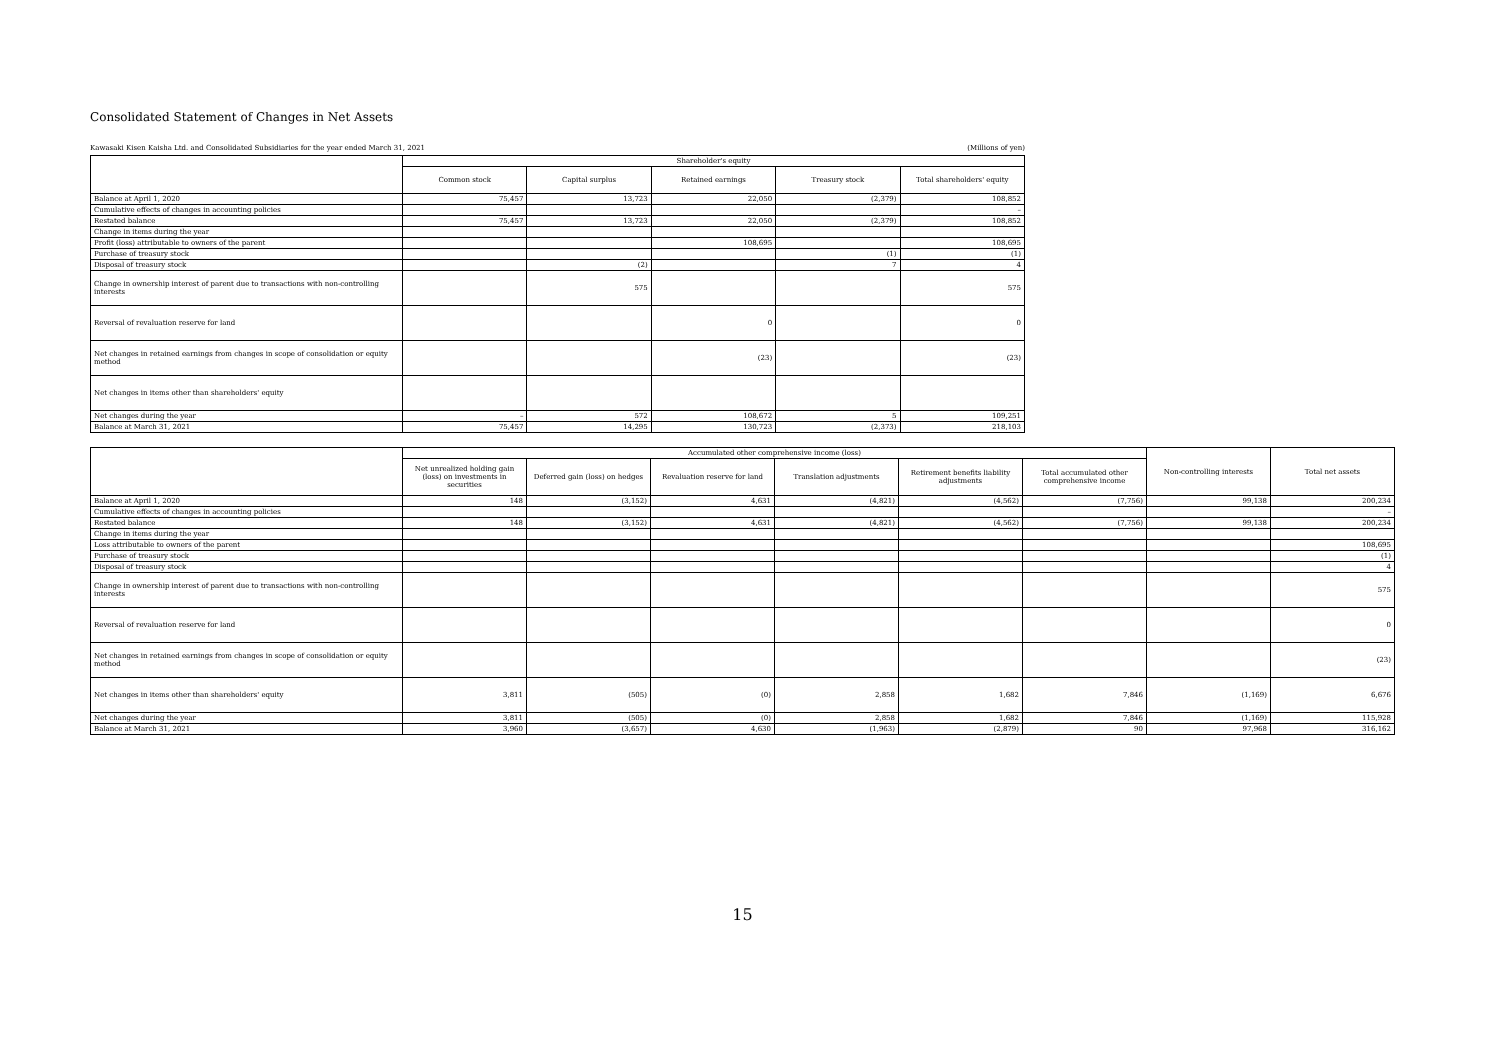Consolidated Statement of Changes in Net Assets
Kawasaki Kisen Kaisha Ltd. and Consolidated Subsidiaries for the year ended March 31, 2021 (Millions of yen)
| | Shareholder's equity | | | | |
| --- | --- | --- | --- | --- | --- |
| | Common stock | Capital surplus | Retained earnings | Treasury stock | Total shareholders' equity |
| Balance at April 1, 2020 | 75,457 | 13,723 | 22,050 | (2,379) | 108,852 |
| Cumulative effects of changes in accounting policies | | | | | – |
| Restated balance | 75,457 | 13,723 | 22,050 | (2,379) | 108,852 |
| Change in items during the year | | | | | |
| Profit (loss) attributable to owners of the parent | | | 108,695 | | 108,695 |
| Purchase of treasury stock | | | | (1) | (1) |
| Disposal of treasury stock | | (2) | | 7 | 4 |
| Change in ownership interest of parent due to transactions with non-controlling interests | | 575 | | | 575 |
| Reversal of revaluation reserve for land | | | 0 | | 0 |
| Net changes in retained earnings from changes in scope of consolidation or equity method | | | (23) | | (23) |
| Net changes in items other than shareholders' equity | | | | | |
| Net changes during the year | – | 572 | 108,672 | 5 | 109,251 |
| Balance at March 31, 2021 | 75,457 | 14,295 | 130,723 | (2,373) | 218,103 |
| | Accumulated other comprehensive income (loss) | | | | | | Non-controlling interests | Total net assets |
| --- | --- | --- | --- | --- | --- | --- | --- | --- |
| | Net unrealized holding gain (loss) on investments in securities | Deferred gain (loss) on hedges | Revaluation reserve for land | Translation adjustments | Retirement benefits liability adjustments | Total accumulated other comprehensive income | | |
| Balance at April 1, 2020 | 148 | (3,152) | 4,631 | (4,821) | (4,562) | (7,756) | 99,138 | 200,234 |
| Cumulative effects of changes in accounting policies | | | | | | | | – |
| Restated balance | 148 | (3,152) | 4,631 | (4,821) | (4,562) | (7,756) | 99,138 | 200,234 |
| Change in items during the year | | | | | | | | |
| Loss attributable to owners of the parent | | | | | | | | 108,695 |
| Purchase of treasury stock | | | | | | | | (1) |
| Disposal of treasury stock | | | | | | | | 4 |
| Change in ownership interest of parent due to transactions with non-controlling interests | | | | | | | | 575 |
| Reversal of revaluation reserve for land | | | | | | | | 0 |
| Net changes in retained earnings from changes in scope of consolidation or equity method | | | | | | | | (23) |
| Net changes in items other than shareholders' equity | 3,811 | (505) | (0) | 2,858 | 1,682 | 7,846 | (1,169) | 6,676 |
| Net changes during the year | 3,811 | (505) | (0) | 2,858 | 1,682 | 7,846 | (1,169) | 115,928 |
| Balance at March 31, 2021 | 3,960 | (3,657) | 4,630 | (1,963) | (2,879) | 90 | 97,968 | 316,162 |
15